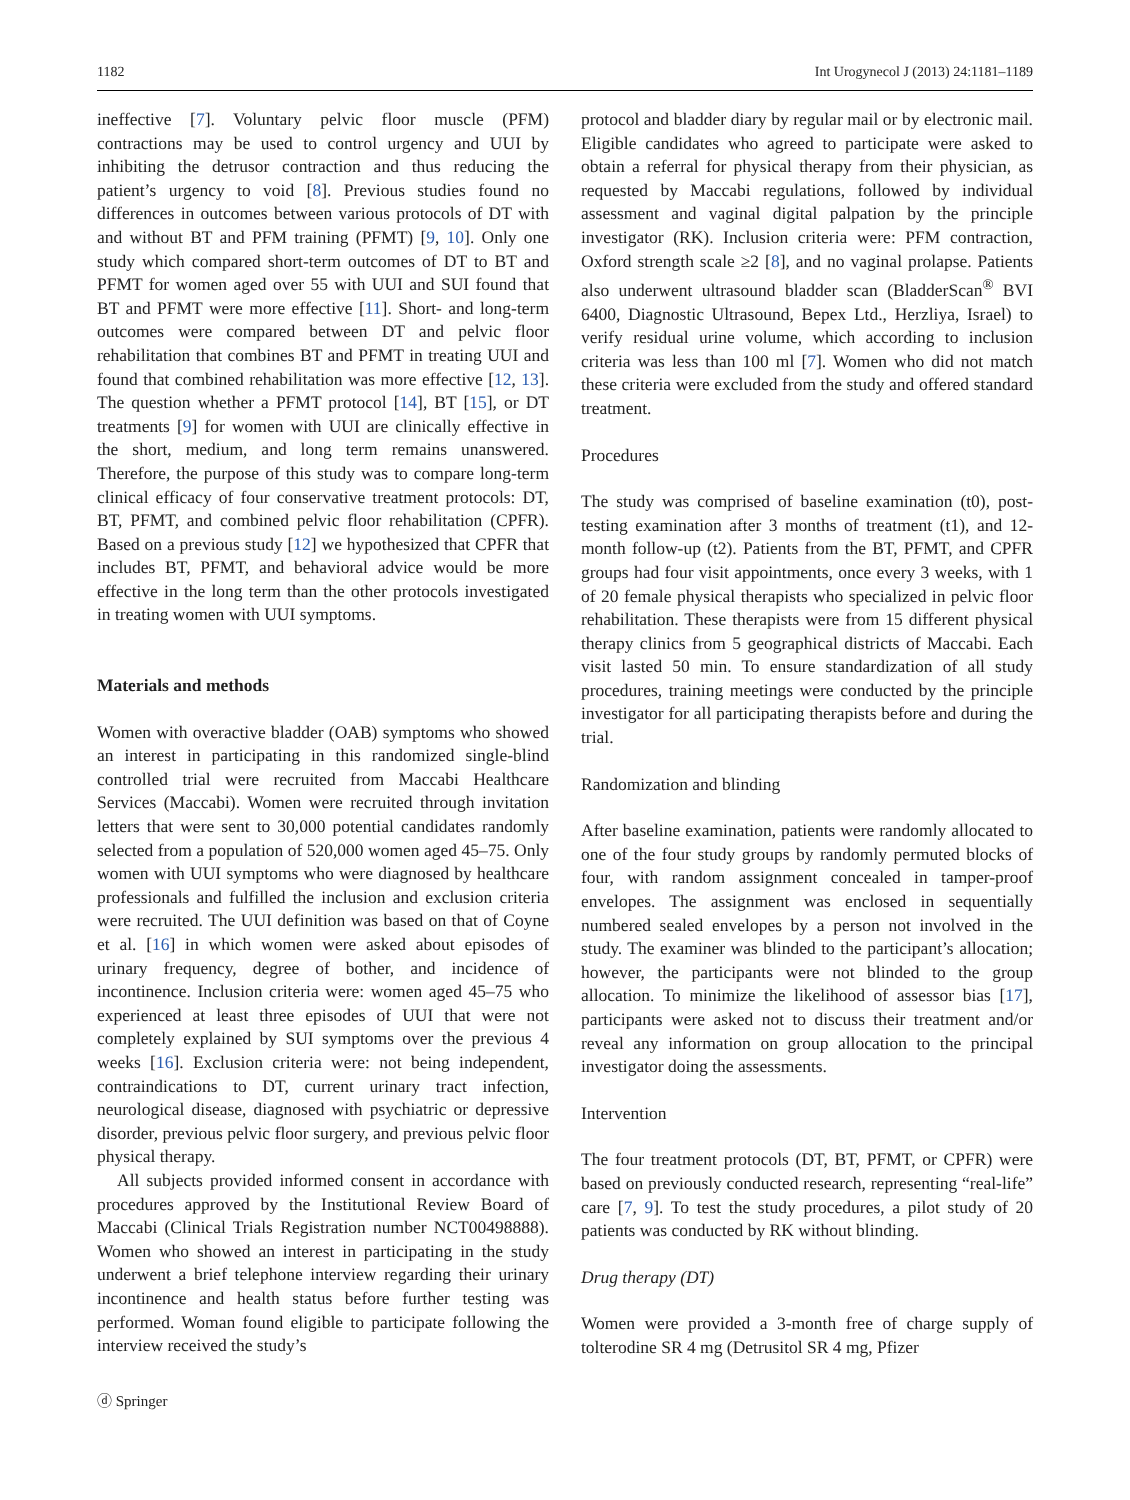1182 Int Urogynecol J (2013) 24:1181–1189
ineffective [7]. Voluntary pelvic floor muscle (PFM) contractions may be used to control urgency and UUI by inhibiting the detrusor contraction and thus reducing the patient’s urgency to void [8]. Previous studies found no differences in outcomes between various protocols of DT with and without BT and PFM training (PFMT) [9, 10]. Only one study which compared short-term outcomes of DT to BT and PFMT for women aged over 55 with UUI and SUI found that BT and PFMT were more effective [11]. Short- and long-term outcomes were compared between DT and pelvic floor rehabilitation that combines BT and PFMT in treating UUI and found that combined rehabilitation was more effective [12, 13]. The question whether a PFMT protocol [14], BT [15], or DT treatments [9] for women with UUI are clinically effective in the short, medium, and long term remains unanswered. Therefore, the purpose of this study was to compare long-term clinical efficacy of four conservative treatment protocols: DT, BT, PFMT, and combined pelvic floor rehabilitation (CPFR). Based on a previous study [12] we hypothesized that CPFR that includes BT, PFMT, and behavioral advice would be more effective in the long term than the other protocols investigated in treating women with UUI symptoms.
Materials and methods
Women with overactive bladder (OAB) symptoms who showed an interest in participating in this randomized single-blind controlled trial were recruited from Maccabi Healthcare Services (Maccabi). Women were recruited through invitation letters that were sent to 30,000 potential candidates randomly selected from a population of 520,000 women aged 45–75. Only women with UUI symptoms who were diagnosed by healthcare professionals and fulfilled the inclusion and exclusion criteria were recruited. The UUI definition was based on that of Coyne et al. [16] in which women were asked about episodes of urinary frequency, degree of bother, and incidence of incontinence. Inclusion criteria were: women aged 45–75 who experienced at least three episodes of UUI that were not completely explained by SUI symptoms over the previous 4 weeks [16]. Exclusion criteria were: not being independent, contraindications to DT, current urinary tract infection, neurological disease, diagnosed with psychiatric or depressive disorder, previous pelvic floor surgery, and previous pelvic floor physical therapy.
All subjects provided informed consent in accordance with procedures approved by the Institutional Review Board of Maccabi (Clinical Trials Registration number NCT00498888). Women who showed an interest in participating in the study underwent a brief telephone interview regarding their urinary incontinence and health status before further testing was performed. Woman found eligible to participate following the interview received the study’s
protocol and bladder diary by regular mail or by electronic mail. Eligible candidates who agreed to participate were asked to obtain a referral for physical therapy from their physician, as requested by Maccabi regulations, followed by individual assessment and vaginal digital palpation by the principle investigator (RK). Inclusion criteria were: PFM contraction, Oxford strength scale ≥2 [8], and no vaginal prolapse. Patients also underwent ultrasound bladder scan (BladderScan<sup>®</sup> BVI 6400, Diagnostic Ultrasound, Bepex Ltd., Herzliya, Israel) to verify residual urine volume, which according to inclusion criteria was less than 100 ml [7]. Women who did not match these criteria were excluded from the study and offered standard treatment.
Procedures
The study was comprised of baseline examination (t0), post-testing examination after 3 months of treatment (t1), and 12-month follow-up (t2). Patients from the BT, PFMT, and CPFR groups had four visit appointments, once every 3 weeks, with 1 of 20 female physical therapists who specialized in pelvic floor rehabilitation. These therapists were from 15 different physical therapy clinics from 5 geographical districts of Maccabi. Each visit lasted 50 min. To ensure standardization of all study procedures, training meetings were conducted by the principle investigator for all participating therapists before and during the trial.
Randomization and blinding
After baseline examination, patients were randomly allocated to one of the four study groups by randomly permuted blocks of four, with random assignment concealed in tamper-proof envelopes. The assignment was enclosed in sequentially numbered sealed envelopes by a person not involved in the study. The examiner was blinded to the participant’s allocation; however, the participants were not blinded to the group allocation. To minimize the likelihood of assessor bias [17], participants were asked not to discuss their treatment and/or reveal any information on group allocation to the principal investigator doing the assessments.
Intervention
The four treatment protocols (DT, BT, PFMT, or CPFR) were based on previously conducted research, representing “real-life” care [7, 9]. To test the study procedures, a pilot study of 20 patients was conducted by RK without blinding.
Drug therapy (DT)
Women were provided a 3-month free of charge supply of tolterodine SR 4 mg (Detrusitol SR 4 mg, Pfizer
ⓓ Springer